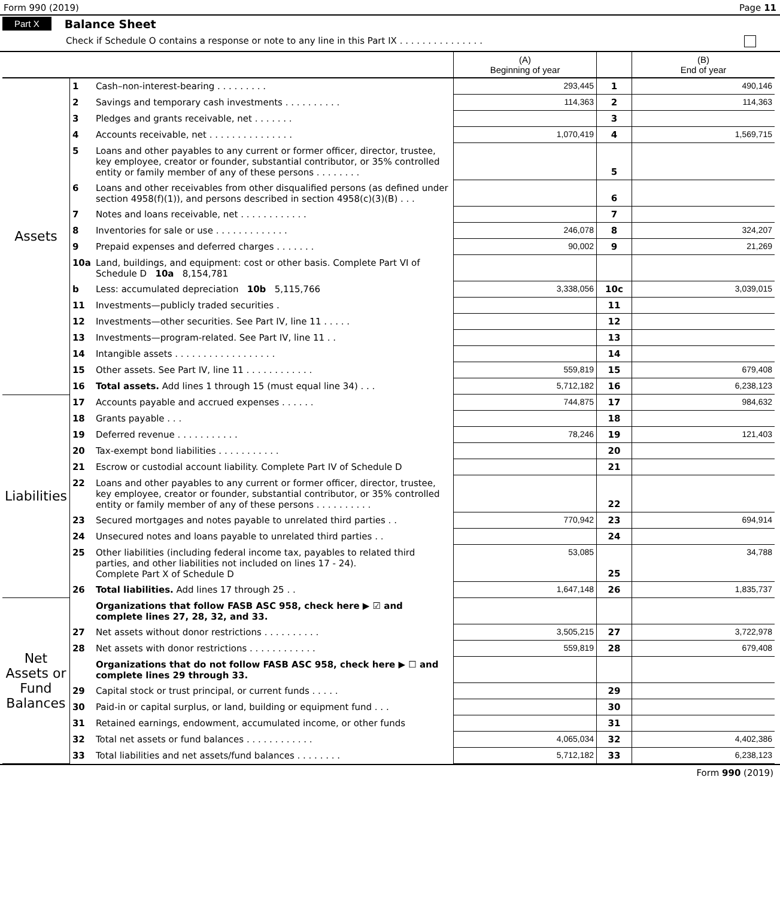Form 990 (2019) Page 11
Part X Balance Sheet
Check if Schedule O contains a response or note to any line in this Part IX . . . . . . . . . . . . . . .
| | | | (A) Beginning of year | | (B) End of year |
| --- | --- | --- | --- | --- | --- |
| Assets | 1 | Cash–non-interest-bearing . . . . . . . . . | 293,445 | 1 | 490,146 |
| | 2 | Savings and temporary cash investments . . . . . . . . . . | 114,363 | 2 | 114,363 |
| | 3 | Pledges and grants receivable, net . . . . . . . | | 3 | |
| | 4 | Accounts receivable, net . . . . . . . . . . . . . . . | 1,070,419 | 4 | 1,569,715 |
| | 5 | Loans and other payables to any current or former officer, director, trustee, key employee, creator or founder, substantial contributor, or 35% controlled entity or family member of any of these persons . . . . . . . . | | 5 | |
| | 6 | Loans and other receivables from other disqualified persons (as defined under section 4958(f)(1)), and persons described in section 4958(c)(3)(B) . . . | | 6 | |
| | 7 | Notes and loans receivable, net . . . . . . . . . . . . | | 7 | |
| | 8 | Inventories for sale or use . . . . . . . . . . . . . | 246,078 | 8 | 324,207 |
| | 9 | Prepaid expenses and deferred charges . . . . . . . | 90,002 | 9 | 21,269 |
| | 10a | Land, buildings, and equipment: cost or other basis. Complete Part VI of Schedule D 10a 8,154,781 | | | |
| | b | Less: accumulated depreciation 10b 5,115,766 | 3,338,056 | 10c | 3,039,015 |
| | 11 | Investments—publicly traded securities . | | 11 | |
| | 12 | Investments—other securities. See Part IV, line 11 . . . . . | | 12 | |
| | 13 | Investments—program-related. See Part IV, line 11 . . | | 13 | |
| | 14 | Intangible assets . . . . . . . . . . . . . . . . . . | | 14 | |
| | 15 | Other assets. See Part IV, line 11 . . . . . . . . . . . . | 559,819 | 15 | 679,408 |
| | 16 | Total assets. Add lines 1 through 15 (must equal line 34) . . . | 5,712,182 | 16 | 6,238,123 |
| Liabilities | 17 | Accounts payable and accrued expenses . . . . . . | 744,875 | 17 | 984,632 |
| | 18 | Grants payable . . . | | 18 | |
| | 19 | Deferred revenue . . . . . . . . . . . | 78,246 | 19 | 121,403 |
| | 20 | Tax-exempt bond liabilities . . . . . . . . . . . | | 20 | |
| | 21 | Escrow or custodial account liability. Complete Part IV of Schedule D | | 21 | |
| | 22 | Loans and other payables to any current or former officer, director, trustee, key employee, creator or founder, substantial contributor, or 35% controlled entity or family member of any of these persons . . . . . . . . . . | | 22 | |
| | 23 | Secured mortgages and notes payable to unrelated third parties . . | 770,942 | 23 | 694,914 |
| | 24 | Unsecured notes and loans payable to unrelated third parties . . | | 24 | |
| | 25 | Other liabilities (including federal income tax, payables to related third parties, and other liabilities not included on lines 17 - 24). Complete Part X of Schedule D | 53,085 | 25 | 34,788 |
| | 26 | Total liabilities. Add lines 17 through 25 . . | 1,647,148 | 26 | 1,835,737 |
| Net Assets or Fund Balances | | Organizations that follow FASB ASC 958, check here ▶ ☑ and complete lines 27, 28, 32, and 33. | | | |
| | 27 | Net assets without donor restrictions . . . . . . . . . . | 3,505,215 | 27 | 3,722,978 |
| | 28 | Net assets with donor restrictions . . . . . . . . . . . . | 559,819 | 28 | 679,408 |
| | | Organizations that do not follow FASB ASC 958, check here ▶ ☐ and complete lines 29 through 33. | | | |
| | 29 | Capital stock or trust principal, or current funds . . . . . | | 29 | |
| | 30 | Paid-in or capital surplus, or land, building or equipment fund . . . | | 30 | |
| | 31 | Retained earnings, endowment, accumulated income, or other funds | | 31 | |
| | 32 | Total net assets or fund balances . . . . . . . . . . . . | 4,065,034 | 32 | 4,402,386 |
| | 33 | Total liabilities and net assets/fund balances . . . . . . . . | 5,712,182 | 33 | 6,238,123 |
Form 990 (2019)